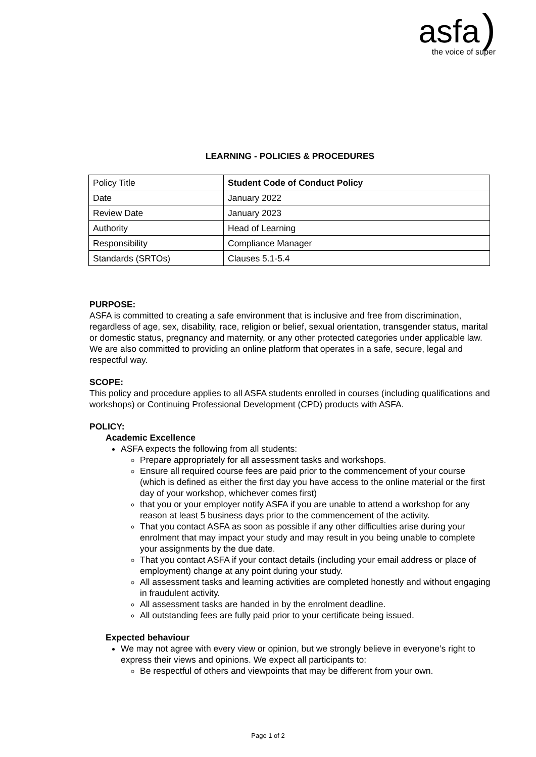asfa )
the voice of super
LEARNING - POLICIES & PROCEDURES
| Policy Title | Student Code of Conduct Policy |
| Date | January 2022 |
| Review Date | January 2023 |
| Authority | Head of Learning |
| Responsibility | Compliance Manager |
| Standards (SRTOs) | Clauses 5.1-5.4 |
PURPOSE:
ASFA is committed to creating a safe environment that is inclusive and free from discrimination, regardless of age, sex, disability, race, religion or belief, sexual orientation, transgender status, marital or domestic status, pregnancy and maternity, or any other protected categories under applicable law. We are also committed to providing an online platform that operates in a safe, secure, legal and respectful way.
SCOPE:
This policy and procedure applies to all ASFA students enrolled in courses (including qualifications and workshops) or Continuing Professional Development (CPD) products with ASFA.
POLICY:
Academic Excellence
ASFA expects the following from all students:
Prepare appropriately for all assessment tasks and workshops.
Ensure all required course fees are paid prior to the commencement of your course (which is defined as either the first day you have access to the online material or the first day of your workshop, whichever comes first)
that you or your employer notify ASFA if you are unable to attend a workshop for any reason at least 5 business days prior to the commencement of the activity.
That you contact ASFA as soon as possible if any other difficulties arise during your enrolment that may impact your study and may result in you being unable to complete your assignments by the due date.
That you contact ASFA if your contact details (including your email address or place of employment) change at any point during your study.
All assessment tasks and learning activities are completed honestly and without engaging in fraudulent activity.
All assessment tasks are handed in by the enrolment deadline.
All outstanding fees are fully paid prior to your certificate being issued.
Expected behaviour
We may not agree with every view or opinion, but we strongly believe in everyone’s right to express their views and opinions. We expect all participants to:
Be respectful of others and viewpoints that may be different from your own.
Page 1 of 2